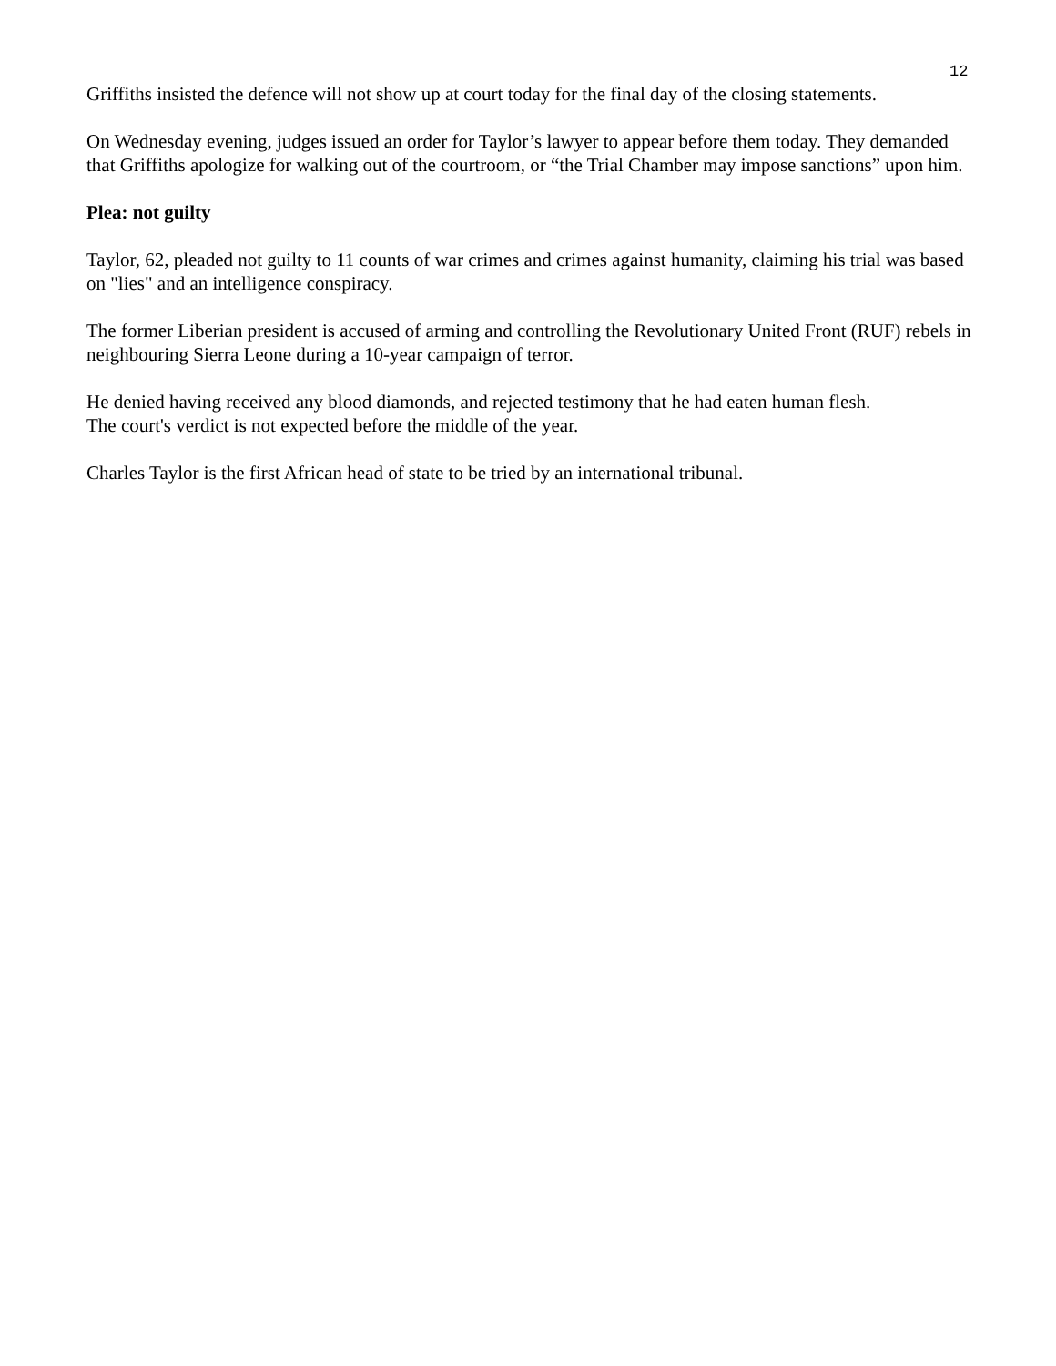12
Griffiths insisted the defence will not show up at court today for the final day of the closing statements.
On Wednesday evening, judges issued an order for Taylor’s lawyer to appear before them today. They demanded that Griffiths apologize for walking out of the courtroom, or “the Trial Chamber may impose sanctions” upon him.
Plea: not guilty
Taylor, 62, pleaded not guilty to 11 counts of war crimes and crimes against humanity, claiming his trial was based on "lies" and an intelligence conspiracy.
The former Liberian president is accused of arming and controlling the Revolutionary United Front (RUF) rebels in neighbouring Sierra Leone during a 10-year campaign of terror.
He denied having received any blood diamonds, and rejected testimony that he had eaten human flesh.
The court's verdict is not expected before the middle of the year.
Charles Taylor is the first African head of state to be tried by an international tribunal.